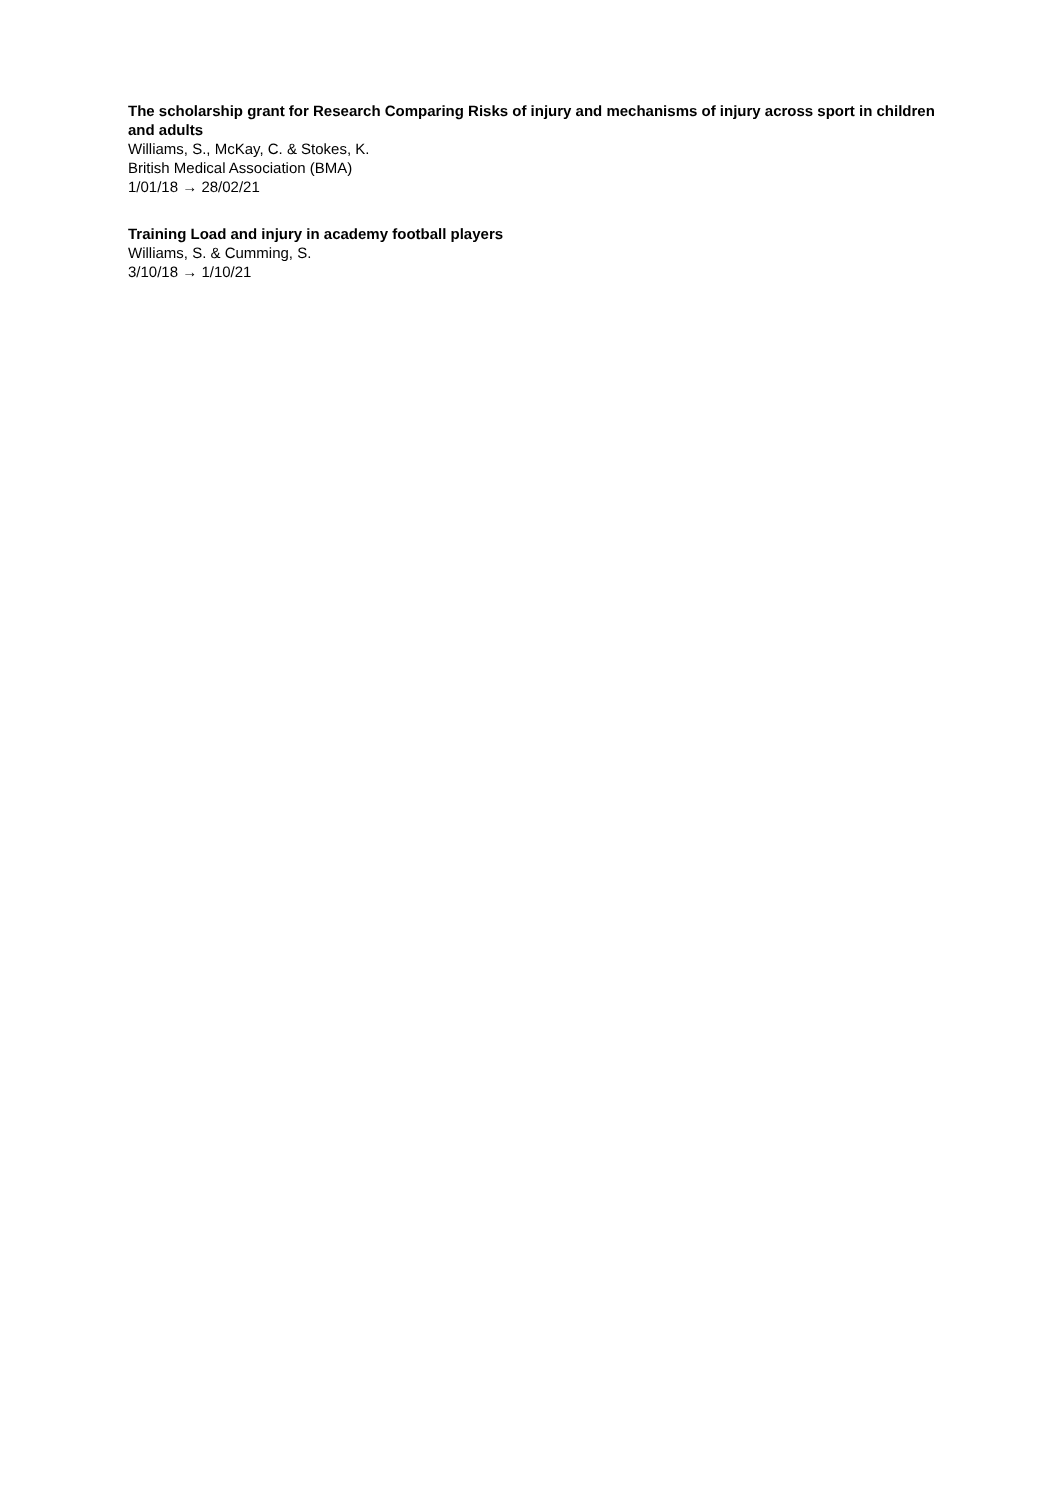The scholarship grant for Research Comparing Risks of injury and mechanisms of injury across sport in children and adults
Williams, S., McKay, C. & Stokes, K.
British Medical Association (BMA)
1/01/18 → 28/02/21
Training Load and injury in academy football players
Williams, S. & Cumming, S.
3/10/18 → 1/10/21